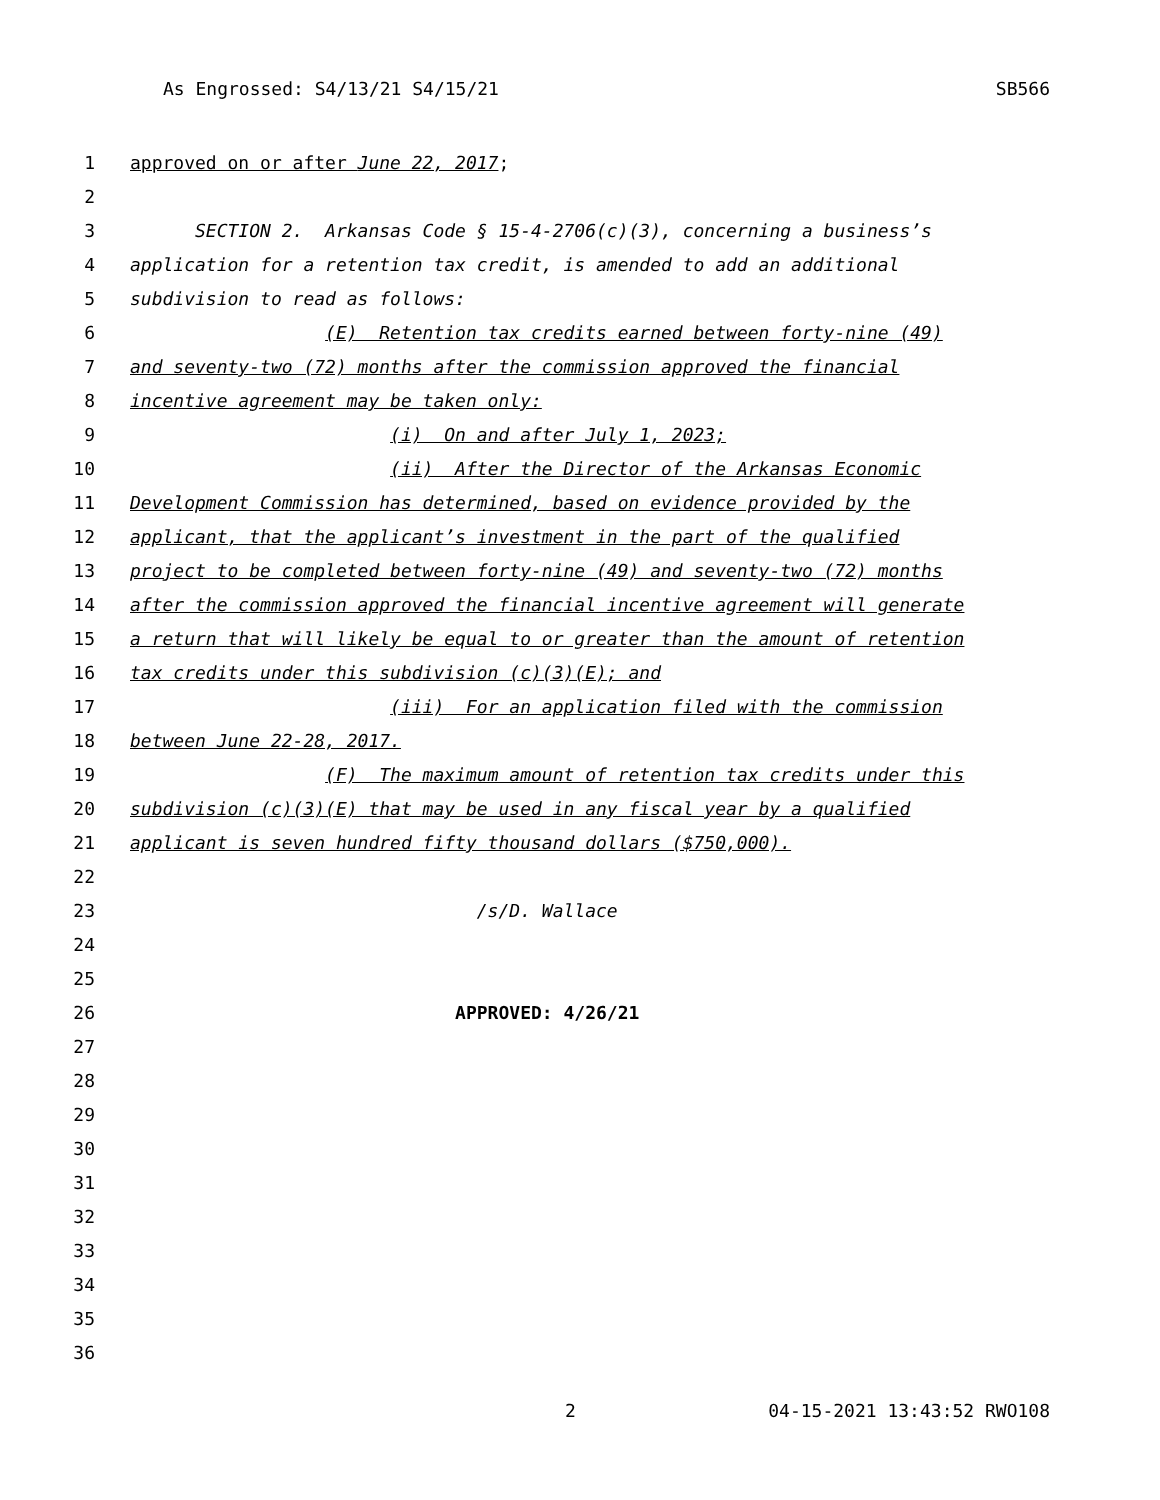As Engrossed: S4/13/21 S4/15/21 SB566
1 approved on or after June 22, 2017;
2
3 SECTION 2. Arkansas Code § 15-4-2706(c)(3), concerning a business’s
4 application for a retention tax credit, is amended to add an additional
5 subdivision to read as follows:
6 (E) Retention tax credits earned between forty-nine (49)
7 and seventy-two (72) months after the commission approved the financial
8 incentive agreement may be taken only:
9 (i) On and after July 1, 2023;
10 (ii) After the Director of the Arkansas Economic
11 Development Commission has determined, based on evidence provided by the
12 applicant, that the applicant’s investment in the part of the qualified
13 project to be completed between forty-nine (49) and seventy-two (72) months
14 after the commission approved the financial incentive agreement will generate
15 a return that will likely be equal to or greater than the amount of retention
16 tax credits under this subdivision (c)(3)(E); and
17 (iii) For an application filed with the commission
18 between June 22-28, 2017.
19 (F) The maximum amount of retention tax credits under this
20 subdivision (c)(3)(E) that may be used in any fiscal year by a qualified
21 applicant is seven hundred fifty thousand dollars ($750,000).
22
23 /s/D. Wallace
24
25
26 APPROVED: 4/26/21
27
28
29
30
31
32
33
34
35
36
2 04-15-2021 13:43:52 RWO108